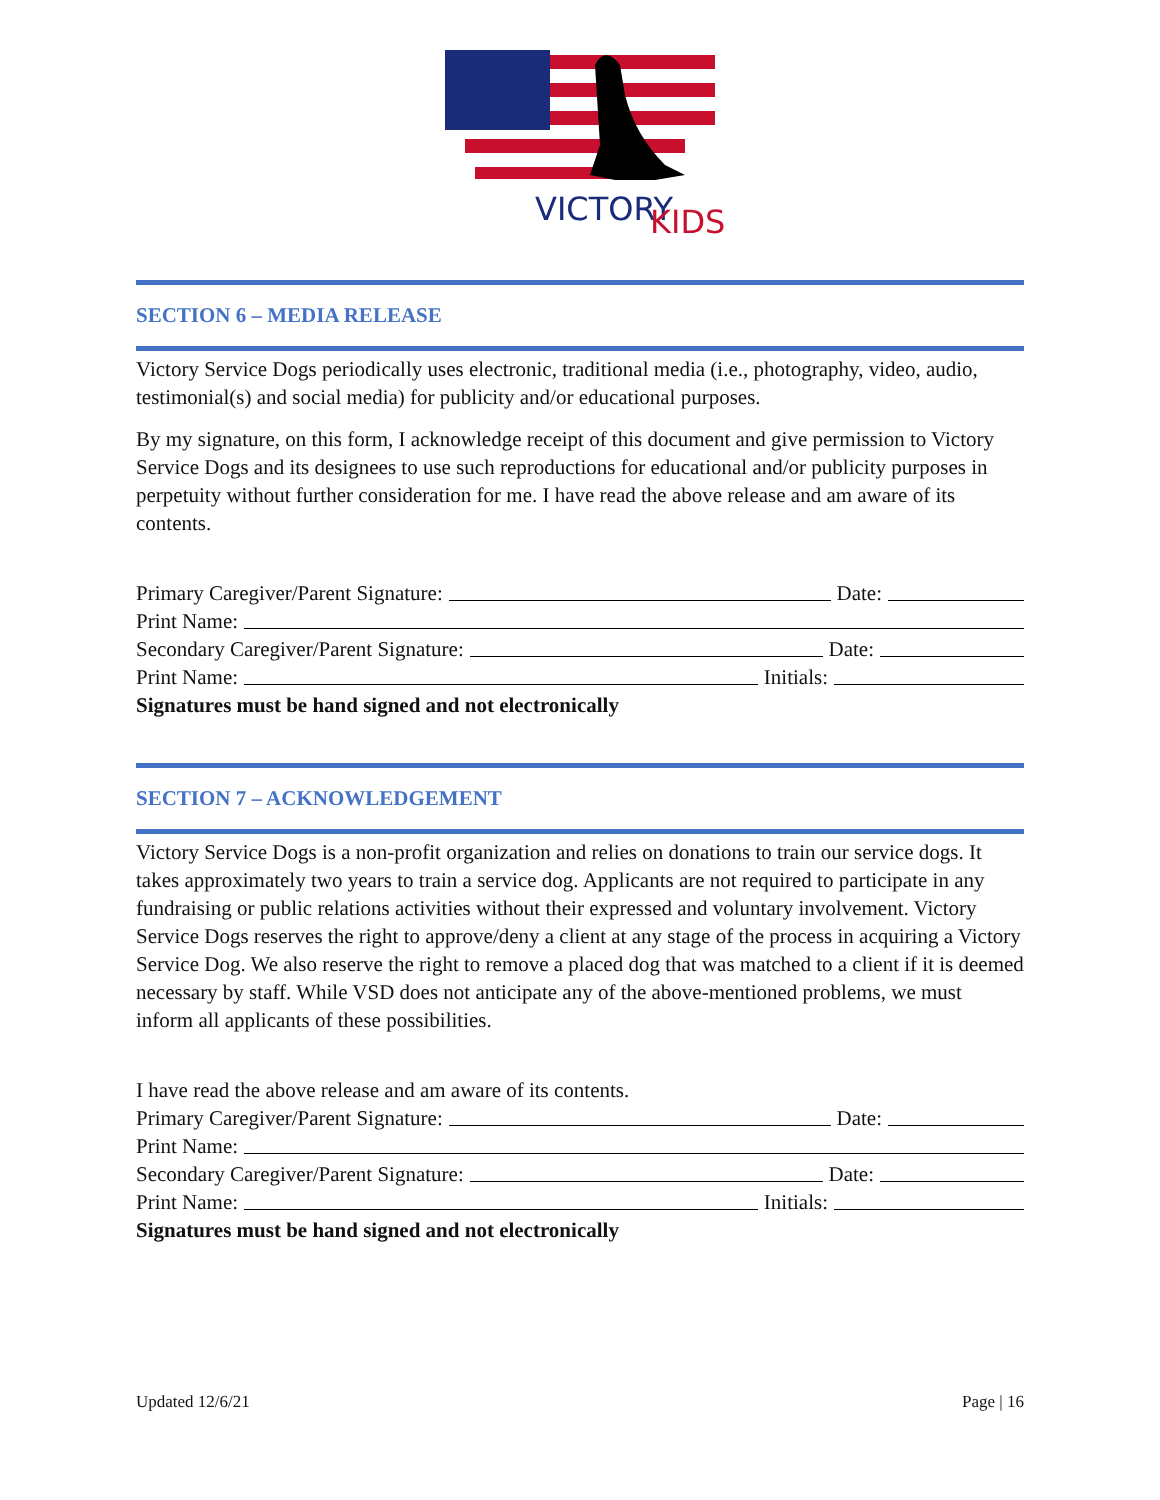VICTORY
KIDS
SECTION 6 – MEDIA RELEASE
Victory Service Dogs periodically uses electronic, traditional media (i.e., photography, video, audio, testimonial(s) and social media) for publicity and/or educational purposes.
By my signature, on this form, I acknowledge receipt of this document and give permission to Victory Service Dogs and its designees to use such reproductions for educational and/or publicity purposes in perpetuity without further consideration for me. I have read the above release and am aware of its contents.
Primary Caregiver/Parent Signature: Date:
Print Name:
Secondary Caregiver/Parent Signature: Date:
Print Name: Initials:
Signatures must be hand signed and not electronically
SECTION 7 – ACKNOWLEDGEMENT
Victory Service Dogs is a non-profit organization and relies on donations to train our service dogs. It takes approximately two years to train a service dog. Applicants are not required to participate in any fundraising or public relations activities without their expressed and voluntary involvement. Victory Service Dogs reserves the right to approve/deny a client at any stage of the process in acquiring a Victory Service Dog. We also reserve the right to remove a placed dog that was matched to a client if it is deemed necessary by staff. While VSD does not anticipate any of the above-mentioned problems, we must inform all applicants of these possibilities.
I have read the above release and am aware of its contents.
Primary Caregiver/Parent Signature: Date:
Print Name:
Secondary Caregiver/Parent Signature: Date:
Print Name: Initials:
Signatures must be hand signed and not electronically
Updated 12/6/21 Page | 16